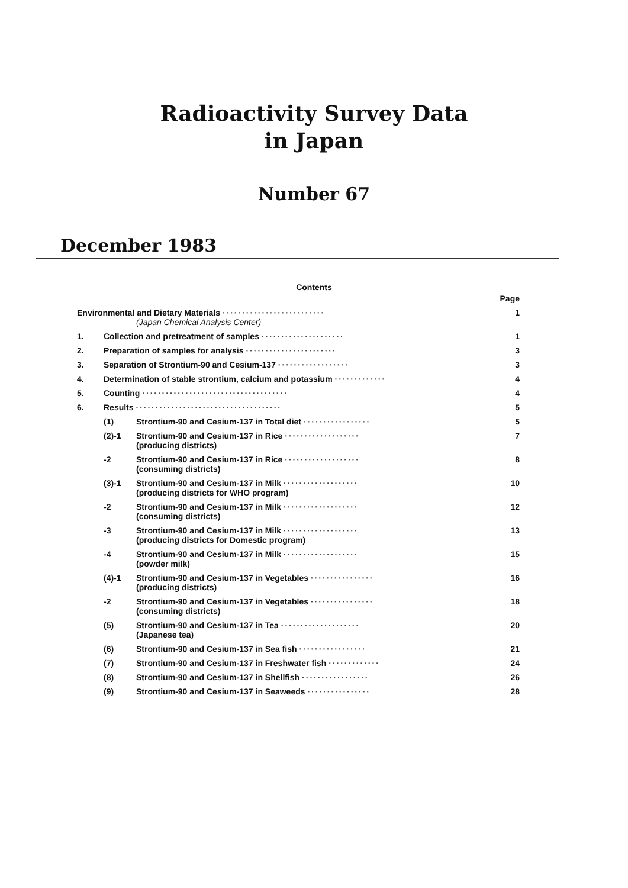Radioactivity Survey Data
in Japan
Number 67
December 1983
Contents
| | | | Page |
| Environmental and Dietary Materials ·························· (Japan Chemical Analysis Center) | | | 1 |
| 1. | Collection and pretreatment of samples ····················· | | 1 |
| 2. | Preparation of samples for analysis ······················· | | 3 |
| 3. | Separation of Strontium-90 and Cesium-137 ·················· | | 3 |
| 4. | Determination of stable strontium, calcium and potassium ············· | | 4 |
| 5. | Counting ····································· | | 4 |
| 6. | Results ····································· | | 5 |
| | (1) | Strontium-90 and Cesium-137 in Total diet ················· | 5 |
| | (2)-1 | Strontium-90 and Cesium-137 in Rice ··················· (producing districts) | 7 |
| | -2 | Strontium-90 and Cesium-137 in Rice ··················· (consuming districts) | 8 |
| | (3)-1 | Strontium-90 and Cesium-137 in Milk ··················· (producing districts for WHO program) | 10 |
| | -2 | Strontium-90 and Cesium-137 in Milk ··················· (consuming districts) | 12 |
| | -3 | Strontium-90 and Cesium-137 in Milk ··················· (producing districts for Domestic program) | 13 |
| | -4 | Strontium-90 and Cesium-137 in Milk ··················· (powder milk) | 15 |
| | (4)-1 | Strontium-90 and Cesium-137 in Vegetables ················ (producing districts) | 16 |
| | -2 | Strontium-90 and Cesium-137 in Vegetables ················ (consuming districts) | 18 |
| | (5) | Strontium-90 and Cesium-137 in Tea ···················· (Japanese tea) | 20 |
| | (6) | Strontium-90 and Cesium-137 in Sea fish ················· | 21 |
| | (7) | Strontium-90 and Cesium-137 in Freshwater fish ············· | 24 |
| | (8) | Strontium-90 and Cesium-137 in Shellfish ················· | 26 |
| | (9) | Strontium-90 and Cesium-137 in Seaweeds ················ | 28 |